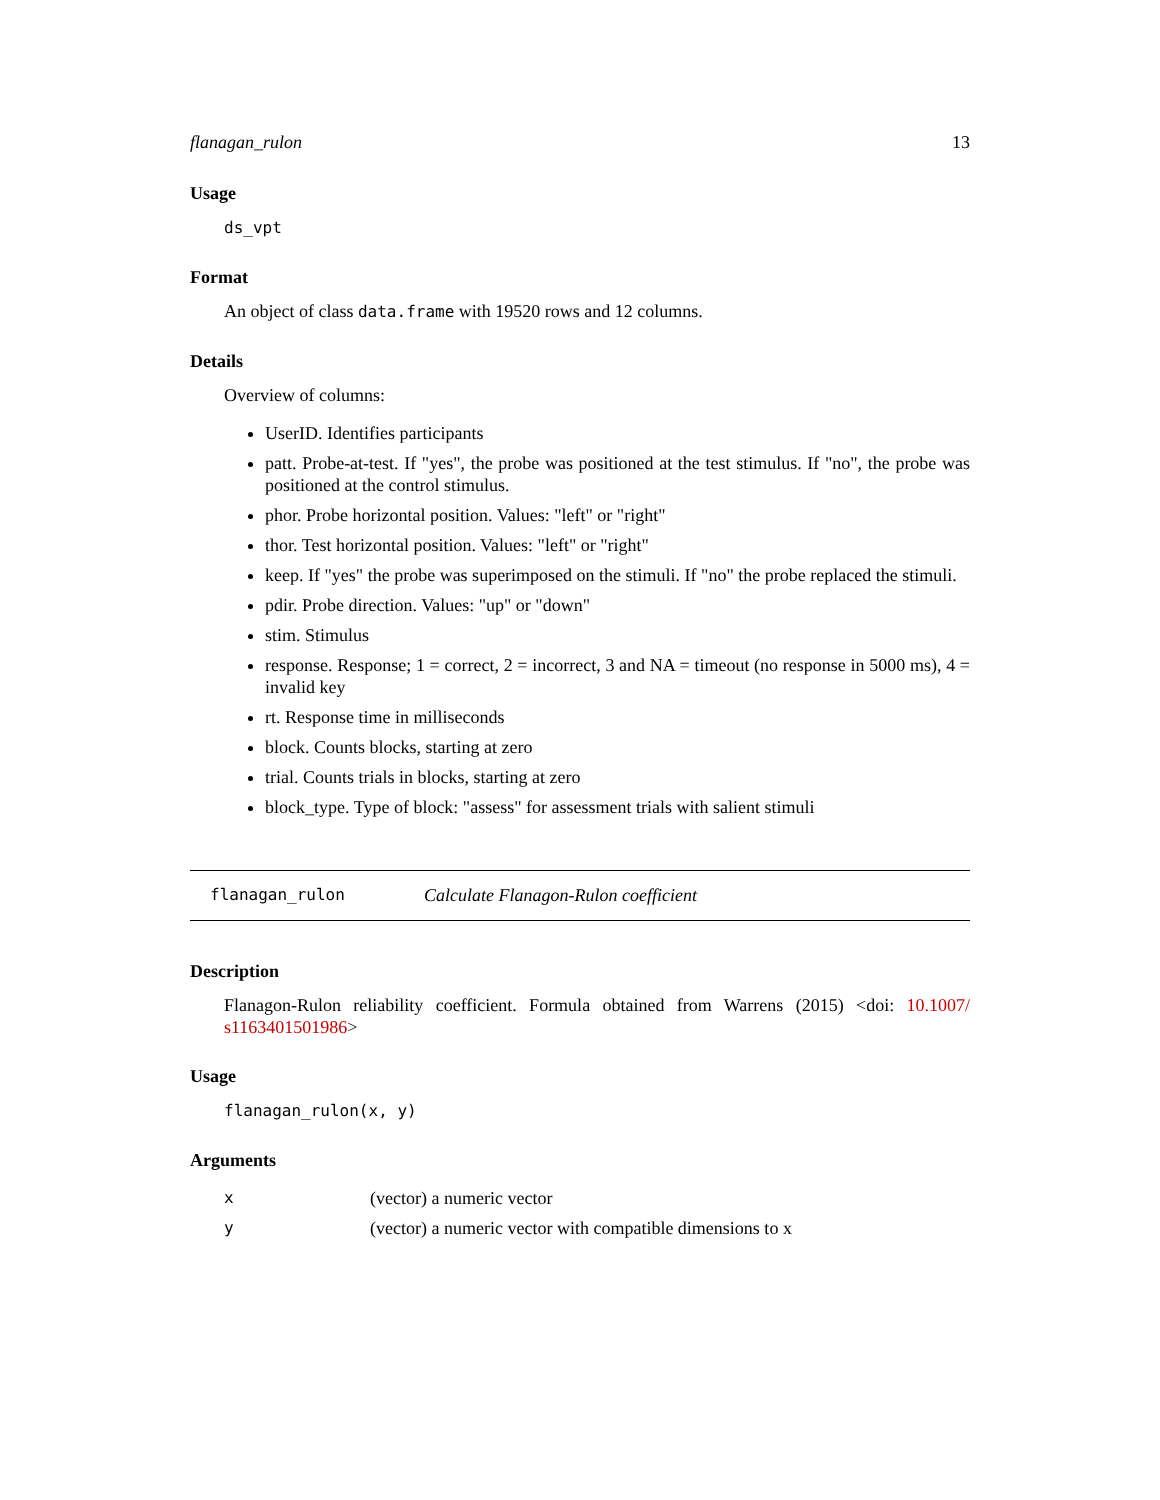flanagan_rulon 13
Usage
ds_vpt
Format
An object of class data.frame with 19520 rows and 12 columns.
Details
Overview of columns:
UserID. Identifies participants
patt. Probe-at-test. If "yes", the probe was positioned at the test stimulus. If "no", the probe was positioned at the control stimulus.
phor. Probe horizontal position. Values: "left" or "right"
thor. Test horizontal position. Values: "left" or "right"
keep. If "yes" the probe was superimposed on the stimuli. If "no" the probe replaced the stimuli.
pdir. Probe direction. Values: "up" or "down"
stim. Stimulus
response. Response; 1 = correct, 2 = incorrect, 3 and NA = timeout (no response in 5000 ms), 4 = invalid key
rt. Response time in milliseconds
block. Counts blocks, starting at zero
trial. Counts trials in blocks, starting at zero
block_type. Type of block: "assess" for assessment trials with salient stimuli
flanagan_rulon Calculate Flanagon-Rulon coefficient
Description
Flanagon-Rulon reliability coefficient. Formula obtained from Warrens (2015) <doi: 10.1007/ s1163401501986>
Usage
flanagan_rulon(x, y)
Arguments
| x | (vector) a numeric vector |
| y | (vector) a numeric vector with compatible dimensions to x |